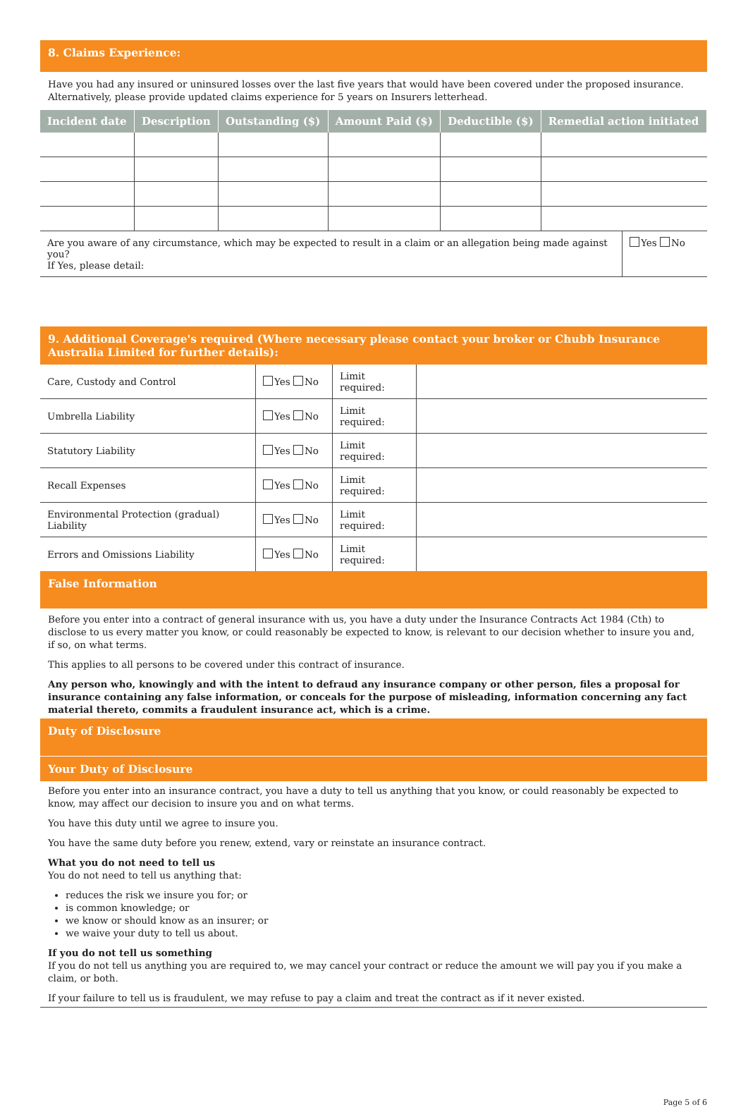8. Claims Experience:
Have you had any insured or uninsured losses over the last five years that would have been covered under the proposed insurance. Alternatively, please provide updated claims experience for 5 years on Insurers letterhead.
| Incident date | Description | Outstanding ($) | Amount Paid ($) | Deductible ($) | Remedial action initiated |
| --- | --- | --- | --- | --- | --- |
| Are you aware of any circumstance, which may be expected to result in a claim or an allegation being made against you? If Yes, please detail: | Yes No |
9. Additional Coverage's required (Where necessary please contact your broker or Chubb Insurance Australia Limited for further details):
| Care, Custody and Control | Yes No | Limit required: | |
| Umbrella Liability | Yes No | Limit required: | |
| Statutory Liability | Yes No | Limit required: | |
| Recall Expenses | Yes No | Limit required: | |
| Environmental Protection (gradual) Liability | Yes No | Limit required: | |
| Errors and Omissions Liability | Yes No | Limit required: | |
False Information
Before you enter into a contract of general insurance with us, you have a duty under the Insurance Contracts Act 1984 (Cth) to disclose to us every matter you know, or could reasonably be expected to know, is relevant to our decision whether to insure you and, if so, on what terms.
This applies to all persons to be covered under this contract of insurance.
Any person who, knowingly and with the intent to defraud any insurance company or other person, files a proposal for insurance containing any false information, or conceals for the purpose of misleading, information concerning any fact material thereto, commits a fraudulent insurance act, which is a crime.
Duty of Disclosure
Your Duty of Disclosure
Before you enter into an insurance contract, you have a duty to tell us anything that you know, or could reasonably be expected to know, may affect our decision to insure you and on what terms.
You have this duty until we agree to insure you.
You have the same duty before you renew, extend, vary or reinstate an insurance contract.
What you do not need to tell us
You do not need to tell us anything that:
reduces the risk we insure you for; or
is common knowledge; or
we know or should know as an insurer; or
we waive your duty to tell us about.
If you do not tell us something
If you do not tell us anything you are required to, we may cancel your contract or reduce the amount we will pay you if you make a claim, or both.
If your failure to tell us is fraudulent, we may refuse to pay a claim and treat the contract as if it never existed.
Page 5 of 6